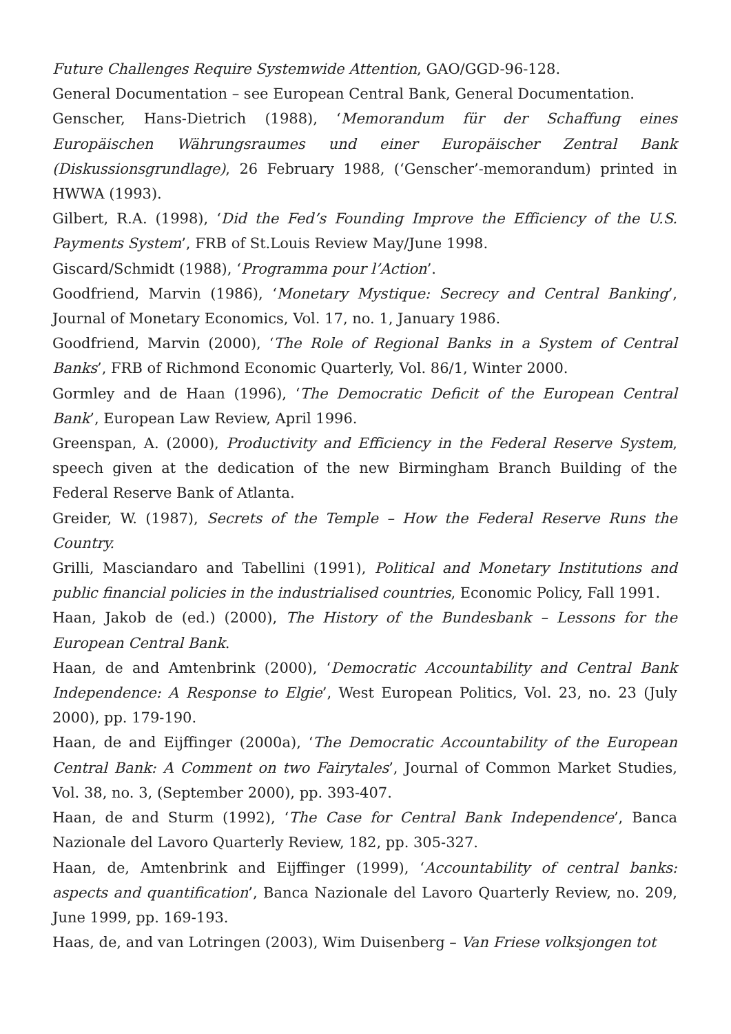Future Challenges Require Systemwide Attention, GAO/GGD-96-128.
General Documentation – see European Central Bank, General Documentation.
Genscher, Hans-Dietrich (1988), ‘Memorandum für der Schaffung eines Europäischen Währungsraumes und einer Europäischer Zentral Bank (Diskussionsgrundlage), 26 February 1988, (‘Genscher’-memorandum) printed in HWWA (1993).
Gilbert, R.A. (1998), ‘Did the Fed’s Founding Improve the Efficiency of the U.S. Payments System’, FRB of St.Louis Review May/June 1998.
Giscard/Schmidt (1988), ‘Programma pour l’Action’.
Goodfriend, Marvin (1986), ‘Monetary Mystique: Secrecy and Central Banking’, Journal of Monetary Economics, Vol. 17, no. 1, January 1986.
Goodfriend, Marvin (2000), ‘The Role of Regional Banks in a System of Central Banks’, FRB of Richmond Economic Quarterly, Vol. 86/1, Winter 2000.
Gormley and de Haan (1996), ‘The Democratic Deficit of the European Central Bank’, European Law Review, April 1996.
Greenspan, A. (2000), Productivity and Efficiency in the Federal Reserve System, speech given at the dedication of the new Birmingham Branch Building of the Federal Reserve Bank of Atlanta.
Greider, W. (1987), Secrets of the Temple – How the Federal Reserve Runs the Country.
Grilli, Masciandaro and Tabellini (1991), Political and Monetary Institutions and public financial policies in the industrialised countries, Economic Policy, Fall 1991.
Haan, Jakob de (ed.) (2000), The History of the Bundesbank – Lessons for the European Central Bank.
Haan, de and Amtenbrink (2000), ‘Democratic Accountability and Central Bank Independence: A Response to Elgie’, West European Politics, Vol. 23, no. 23 (July 2000), pp. 179-190.
Haan, de and Eijffinger (2000a), ‘The Democratic Accountability of the European Central Bank: A Comment on two Fairytales’, Journal of Common Market Studies, Vol. 38, no. 3, (September 2000), pp. 393-407.
Haan, de and Sturm (1992), ‘The Case for Central Bank Independence’, Banca Nazionale del Lavoro Quarterly Review, 182, pp. 305-327.
Haan, de, Amtenbrink and Eijffinger (1999), ‘Accountability of central banks: aspects and quantification’, Banca Nazionale del Lavoro Quarterly Review, no. 209, June 1999, pp. 169-193.
Haas, de, and van Lotringen (2003), Wim Duisenberg – Van Friese volksjongen tot